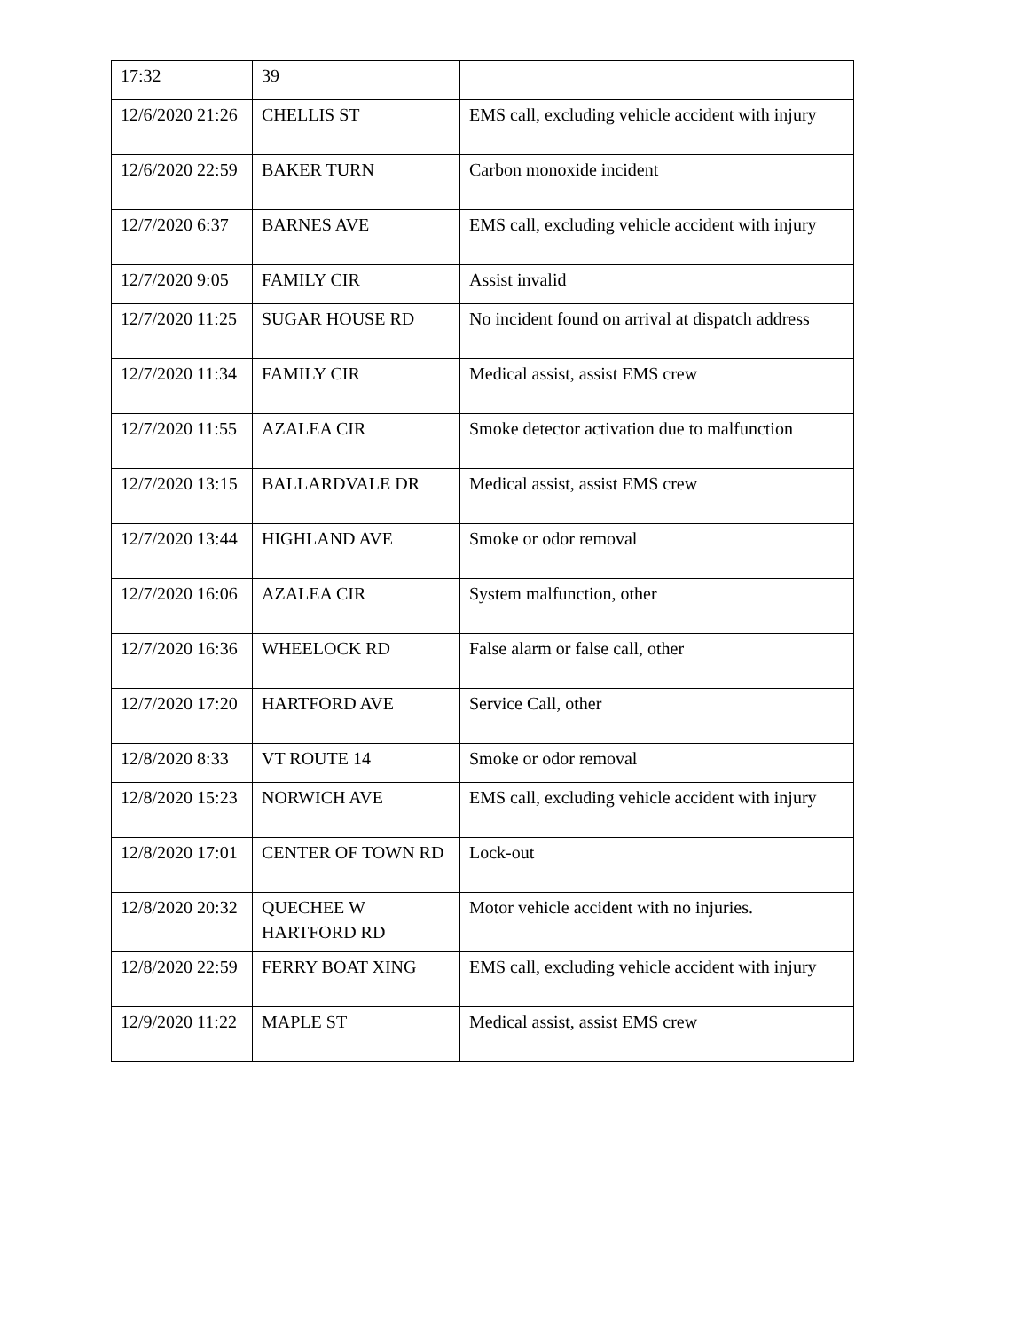| 17:32 | 39 | |
| 12/6/2020 21:26 | CHELLIS ST | EMS call, excluding vehicle accident with injury |
| 12/6/2020 22:59 | BAKER TURN | Carbon monoxide incident |
| 12/7/2020 6:37 | BARNES AVE | EMS call, excluding vehicle accident with injury |
| 12/7/2020 9:05 | FAMILY CIR | Assist invalid |
| 12/7/2020 11:25 | SUGAR HOUSE RD | No incident found on arrival at dispatch address |
| 12/7/2020 11:34 | FAMILY CIR | Medical assist, assist EMS crew |
| 12/7/2020 11:55 | AZALEA CIR | Smoke detector activation due to malfunction |
| 12/7/2020 13:15 | BALLARDVALE DR | Medical assist, assist EMS crew |
| 12/7/2020 13:44 | HIGHLAND AVE | Smoke or odor removal |
| 12/7/2020 16:06 | AZALEA CIR | System malfunction, other |
| 12/7/2020 16:36 | WHEELOCK RD | False alarm or false call, other |
| 12/7/2020 17:20 | HARTFORD AVE | Service Call, other |
| 12/8/2020 8:33 | VT ROUTE 14 | Smoke or odor removal |
| 12/8/2020 15:23 | NORWICH AVE | EMS call, excluding vehicle accident with injury |
| 12/8/2020 17:01 | CENTER OF TOWN RD | Lock-out |
| 12/8/2020 20:32 | QUECHEE W HARTFORD RD | Motor vehicle accident with no injuries. |
| 12/8/2020 22:59 | FERRY BOAT XING | EMS call, excluding vehicle accident with injury |
| 12/9/2020 11:22 | MAPLE ST | Medical assist, assist EMS crew |